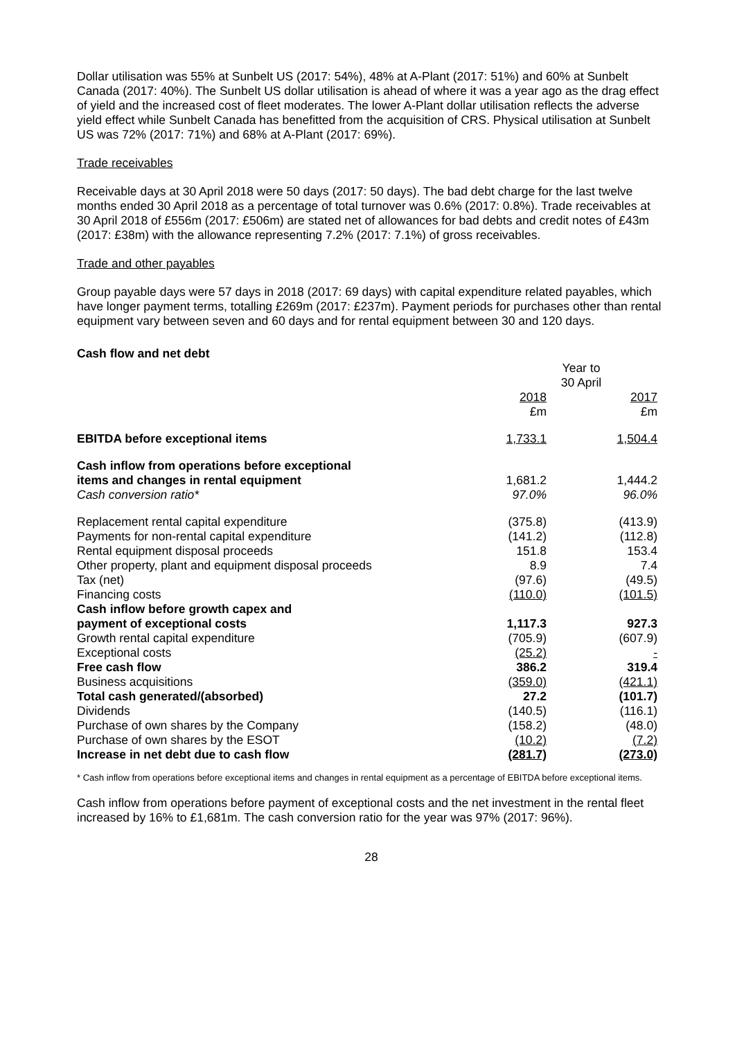Dollar utilisation was 55% at Sunbelt US (2017: 54%), 48% at A-Plant (2017: 51%) and 60% at Sunbelt Canada (2017: 40%). The Sunbelt US dollar utilisation is ahead of where it was a year ago as the drag effect of yield and the increased cost of fleet moderates. The lower A-Plant dollar utilisation reflects the adverse yield effect while Sunbelt Canada has benefitted from the acquisition of CRS. Physical utilisation at Sunbelt US was 72% (2017: 71%) and 68% at A-Plant (2017: 69%).
Trade receivables
Receivable days at 30 April 2018 were 50 days (2017: 50 days). The bad debt charge for the last twelve months ended 30 April 2018 as a percentage of total turnover was 0.6% (2017: 0.8%). Trade receivables at 30 April 2018 of £556m (2017: £506m) are stated net of allowances for bad debts and credit notes of £43m (2017: £38m) with the allowance representing 7.2% (2017: 7.1%) of gross receivables.
Trade and other payables
Group payable days were 57 days in 2018 (2017: 69 days) with capital expenditure related payables, which have longer payment terms, totalling £269m (2017: £237m). Payment periods for purchases other than rental equipment vary between seven and 60 days and for rental equipment between 30 and 120 days.
Cash flow and net debt
| | Year to 30 April | | |
| --- | --- | --- | --- |
| | 2018 £m | | 2017 £m |
| EBITDA before exceptional items | 1,733.1 | | 1,504.4 |
| Cash inflow from operations before exceptional items and changes in rental equipment | 1,681.2 | | 1,444.2 |
| Cash conversion ratio* | 97.0% | | 96.0% |
| Replacement rental capital expenditure | (375.8) | | (413.9) |
| Payments for non-rental capital expenditure | (141.2) | | (112.8) |
| Rental equipment disposal proceeds | 151.8 | | 153.4 |
| Other property, plant and equipment disposal proceeds | 8.9 | | 7.4 |
| Tax (net) | (97.6) | | (49.5) |
| Financing costs | (110.0) | | (101.5) |
| Cash inflow before growth capex and payment of exceptional costs | 1,117.3 | | 927.3 |
| Growth rental capital expenditure | (705.9) | | (607.9) |
| Exceptional costs | (25.2) | | - |
| Free cash flow | 386.2 | | 319.4 |
| Business acquisitions | (359.0) | | (421.1) |
| Total cash generated/(absorbed) | 27.2 | | (101.7) |
| Dividends | (140.5) | | (116.1) |
| Purchase of own shares by the Company | (158.2) | | (48.0) |
| Purchase of own shares by the ESOT | (10.2) | | (7.2) |
| Increase in net debt due to cash flow | (281.7) | | (273.0) |
* Cash inflow from operations before exceptional items and changes in rental equipment as a percentage of EBITDA before exceptional items.
Cash inflow from operations before payment of exceptional costs and the net investment in the rental fleet increased by 16% to £1,681m. The cash conversion ratio for the year was 97% (2017: 96%).
28